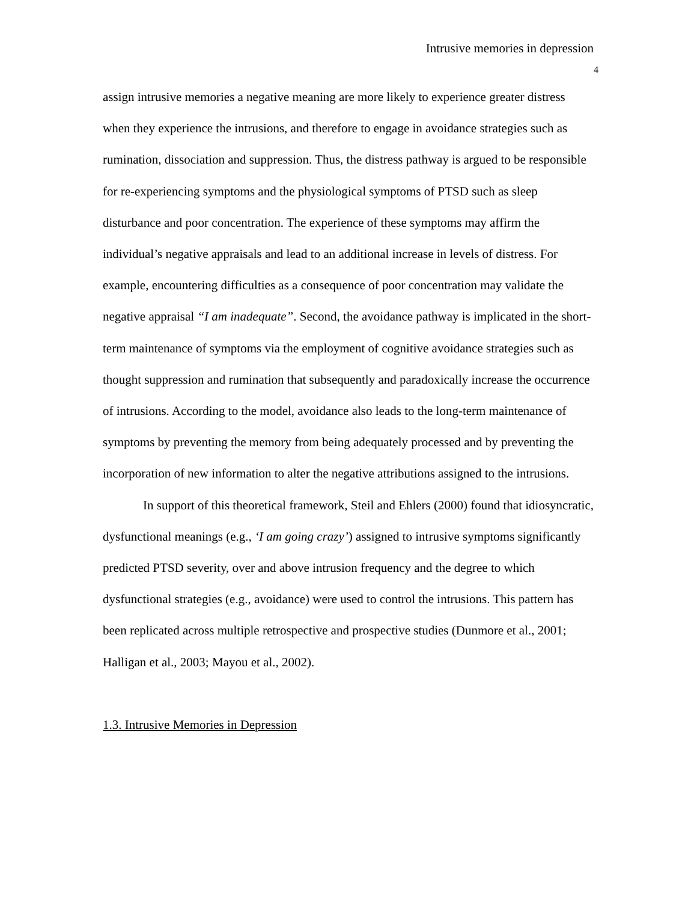Intrusive memories in depression
4
assign intrusive memories a negative meaning are more likely to experience greater distress when they experience the intrusions, and therefore to engage in avoidance strategies such as rumination, dissociation and suppression. Thus, the distress pathway is argued to be responsible for re-experiencing symptoms and the physiological symptoms of PTSD such as sleep disturbance and poor concentration. The experience of these symptoms may affirm the individual’s negative appraisals and lead to an additional increase in levels of distress. For example, encountering difficulties as a consequence of poor concentration may validate the negative appraisal “I am inadequate”. Second, the avoidance pathway is implicated in the short-term maintenance of symptoms via the employment of cognitive avoidance strategies such as thought suppression and rumination that subsequently and paradoxically increase the occurrence of intrusions. According to the model, avoidance also leads to the long-term maintenance of symptoms by preventing the memory from being adequately processed and by preventing the incorporation of new information to alter the negative attributions assigned to the intrusions.
In support of this theoretical framework, Steil and Ehlers (2000) found that idiosyncratic, dysfunctional meanings (e.g., ‘I am going crazy’) assigned to intrusive symptoms significantly predicted PTSD severity, over and above intrusion frequency and the degree to which dysfunctional strategies (e.g., avoidance) were used to control the intrusions. This pattern has been replicated across multiple retrospective and prospective studies (Dunmore et al., 2001; Halligan et al., 2003; Mayou et al., 2002).
1.3. Intrusive Memories in Depression